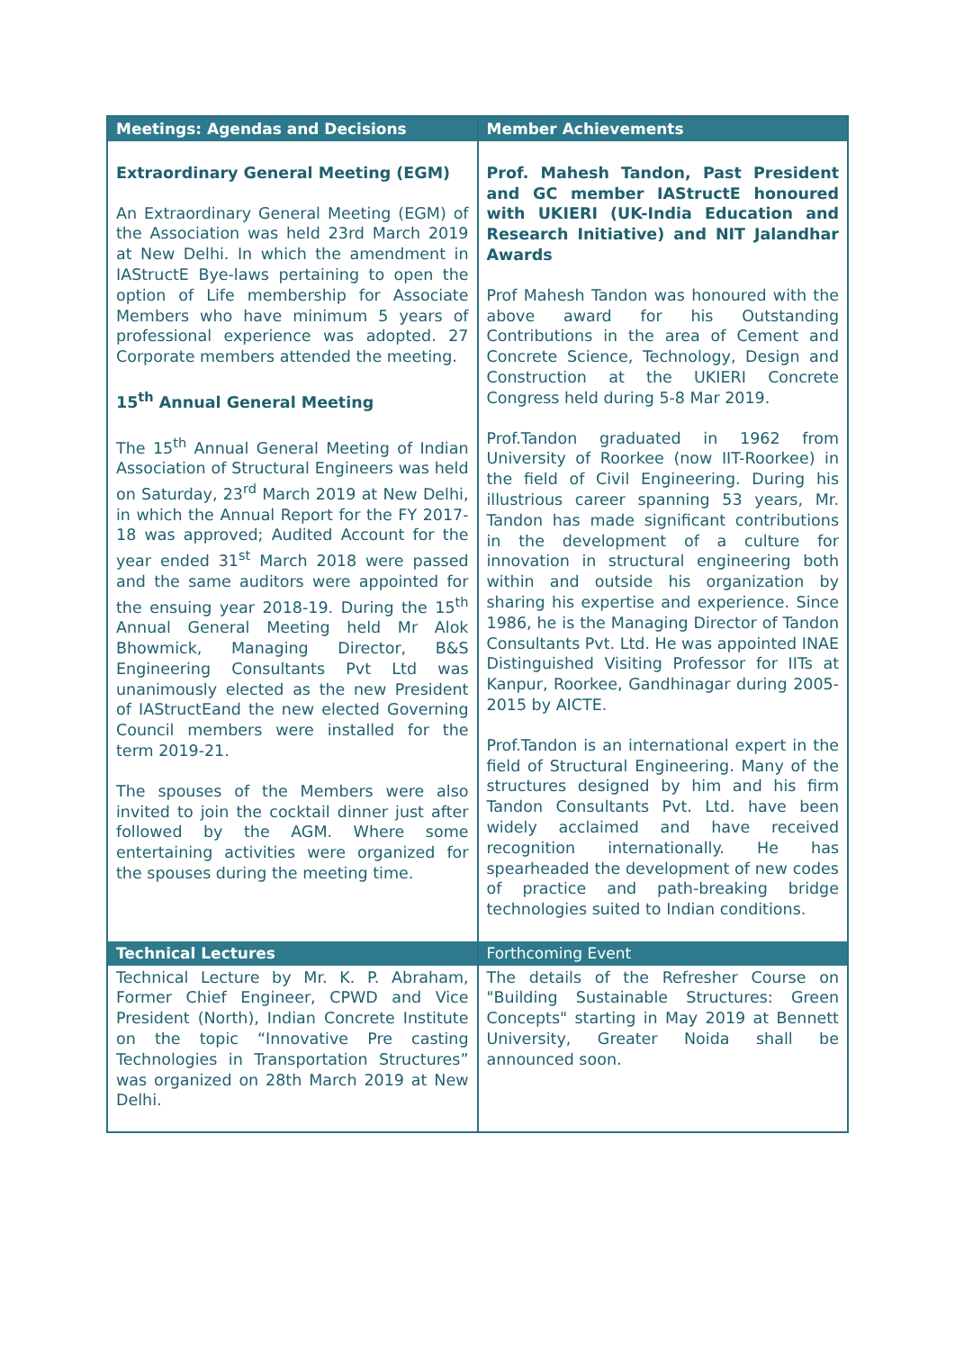| Meetings: Agendas and Decisions | Member Achievements |
| --- | --- |
| Extraordinary General Meeting (EGM) An Extraordinary General Meeting (EGM) of the Association was held 23rd March 2019 at New Delhi. In which the amendment in IAStructE Bye-laws pertaining to open the option of Life membership for Associate Members who have minimum 5 years of professional experience was adopted. 27 Corporate members attended the meeting. 15<sup>th</sup> Annual General Meeting The 15<sup>th</sup> Annual General Meeting of Indian Association of Structural Engineers was held on Saturday, 23<sup>rd</sup> March 2019 at New Delhi, in which the Annual Report for the FY 2017-18 was approved; Audited Account for the year ended 31<sup>st</sup> March 2018 were passed and the same auditors were appointed for the ensuing year 2018-19. During the 15<sup>th</sup> Annual General Meeting held Mr Alok Bhowmick, Managing Director, B&S Engineering Consultants Pvt Ltd was unanimously elected as the new President of IAStructEand the new elected Governing Council members were installed for the term 2019-21. The spouses of the Members were also invited to join the cocktail dinner just after followed by the AGM. Where some entertaining activities were organized for the spouses during the meeting time. | Prof. Mahesh Tandon, Past President and GC member IAStructE honoured with UKIERI (UK-India Education and Research Initiative) and NIT Jalandhar Awards Prof Mahesh Tandon was honoured with the above award for his Outstanding Contributions in the area of Cement and Concrete Science, Technology, Design and Construction at the UKIERI Concrete Congress held during 5-8 Mar 2019. Prof.Tandon graduated in 1962 from University of Roorkee (now IIT-Roorkee) in the field of Civil Engineering. During his illustrious career spanning 53 years, Mr. Tandon has made significant contributions in the development of a culture for innovation in structural engineering both within and outside his organization by sharing his expertise and experience. Since 1986, he is the Managing Director of Tandon Consultants Pvt. Ltd. He was appointed INAE Distinguished Visiting Professor for IITs at Kanpur, Roorkee, Gandhinagar during 2005-2015 by AICTE. Prof.Tandon is an international expert in the field of Structural Engineering. Many of the structures designed by him and his firm Tandon Consultants Pvt. Ltd. have been widely acclaimed and have received recognition internationally. He has spearheaded the development of new codes of practice and path-breaking bridge technologies suited to Indian conditions. |
| Technical Lectures | Forthcoming Event |
| Technical Lecture by Mr. K. P. Abraham, Former Chief Engineer, CPWD and Vice President (North), Indian Concrete Institute on the topic “Innovative Pre casting Technologies in Transportation Structures” was organized on 28th March 2019 at New Delhi. | The details of the Refresher Course on "Building Sustainable Structures: Green Concepts" starting in May 2019 at Bennett University, Greater Noida shall be announced soon. |